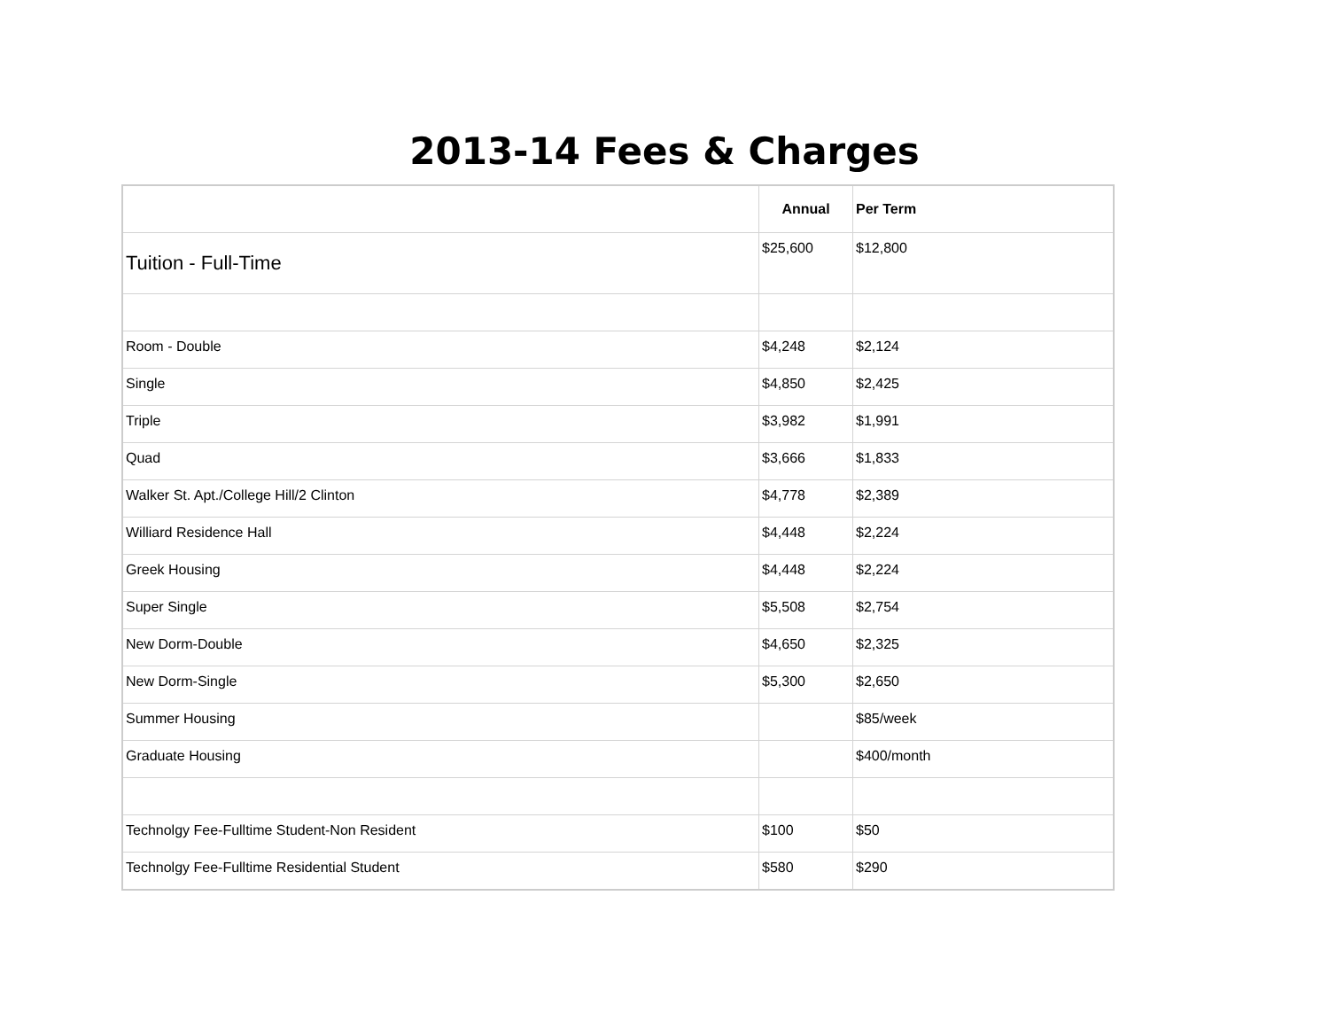2013-14 Fees & Charges
| | Annual | Per Term |
| --- | --- | --- |
| Tuition - Full-Time | $25,600 | $12,800 |
| Room - Double | $4,248 | $2,124 |
| Single | $4,850 | $2,425 |
| Triple | $3,982 | $1,991 |
| Quad | $3,666 | $1,833 |
| Walker St. Apt./College Hill/2 Clinton | $4,778 | $2,389 |
| Williard Residence Hall | $4,448 | $2,224 |
| Greek Housing | $4,448 | $2,224 |
| Super Single | $5,508 | $2,754 |
| New Dorm-Double | $4,650 | $2,325 |
| New Dorm-Single | $5,300 | $2,650 |
| Summer Housing | | $85/week |
| Graduate Housing | | $400/month |
| Technolgy Fee-Fulltime Student-Non Resident | $100 | $50 |
| Technolgy Fee-Fulltime Residential Student | $580 | $290 |